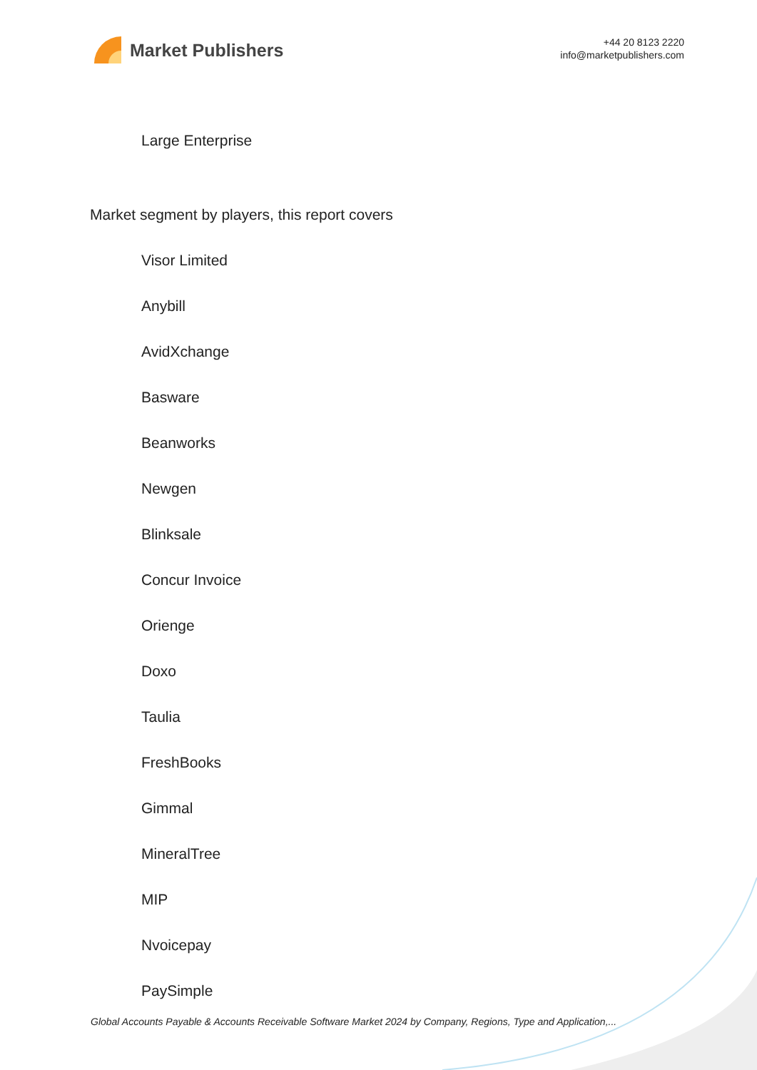Market Publishers
+44 20 8123 2220
info@marketpublishers.com
Large Enterprise
Market segment by players, this report covers
Visor Limited
Anybill
AvidXchange
Basware
Beanworks
Newgen
Blinksale
Concur Invoice
Orienge
Doxo
Taulia
FreshBooks
Gimmal
MineralTree
MIP
Nvoicepay
PaySimple
Global Accounts Payable & Accounts Receivable Software Market 2024 by Company, Regions, Type and Application,...